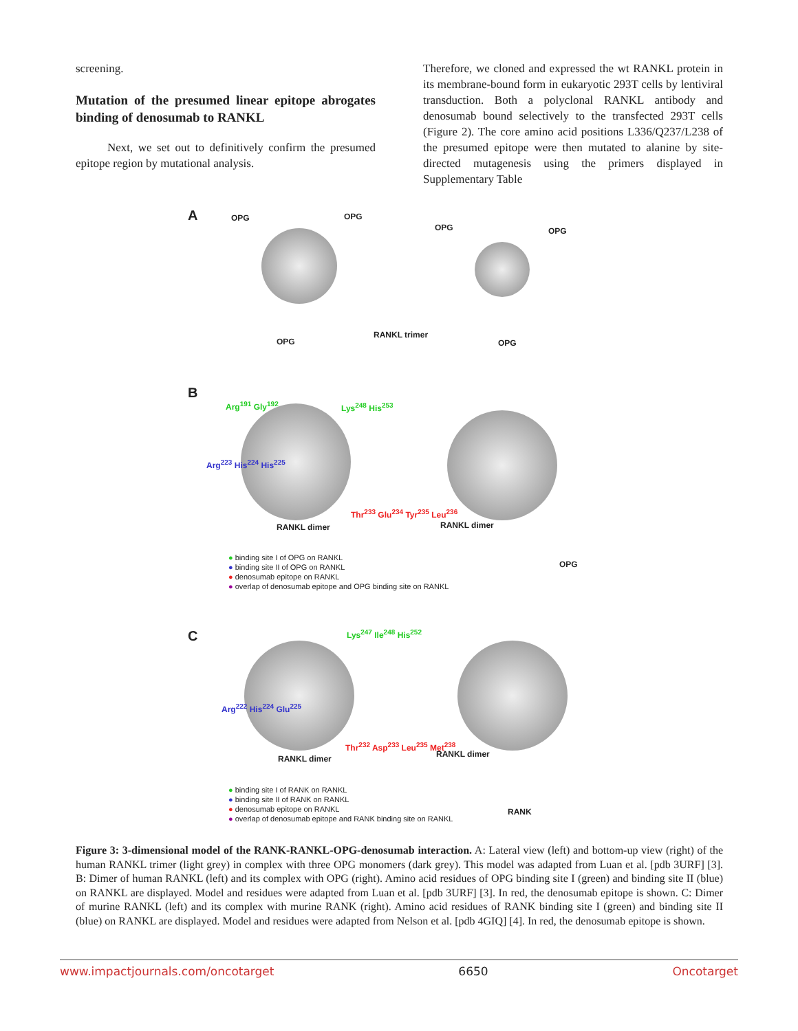screening.
Mutation of the presumed linear epitope abrogates binding of denosumab to RANKL
Next, we set out to definitively confirm the presumed epitope region by mutational analysis.
Therefore, we cloned and expressed the wt RANKL protein in its membrane-bound form in eukaryotic 293T cells by lentiviral transduction. Both a polyclonal RANKL antibody and denosumab bound selectively to the transfected 293T cells (Figure 2). The core amino acid positions L336/Q237/L238 of the presumed epitope were then mutated to alanine by site-directed mutagenesis using the primers displayed in Supplementary Table
A OPG OPG
OPG OPG
OPG
RANKL trimer
OPG
B
Arg<sup>191</sup> Gly<sup>192</sup> Lys<sup>248</sup> His<sup>253</sup>
Arg<sup>223</sup> His<sup>224</sup> His<sup>225</sup>
Thr<sup>233</sup> Glu<sup>234</sup> Tyr<sup>235</sup> Leu<sup>236</sup>
RANKL dimer RANKL dimer
OPG
● binding site I of OPG on RANKL
● binding site II of OPG on RANKL
● denosumab epitope on RANKL
● overlap of denosumab epitope and OPG binding site on RANKL
C Lys<sup>247</sup> Ile<sup>248</sup> His<sup>252</sup>
Arg<sup>222</sup> His<sup>224</sup> Glu<sup>225</sup>
Thr<sup>232</sup> Asp<sup>233</sup> Leu<sup>235</sup> Met<sup>238</sup>
RANKL dimer RANKL dimer
RANK
● binding site I of RANK on RANKL
● binding site II of RANK on RANKL
● denosumab epitope on RANKL
● overlap of denosumab epitope and RANK binding site on RANKL
Figure 3: 3-dimensional model of the RANK-RANKL-OPG-denosumab interaction. A: Lateral view (left) and bottom-up view (right) of the human RANKL trimer (light grey) in complex with three OPG monomers (dark grey). This model was adapted from Luan et al. [pdb 3URF] [3]. B: Dimer of human RANKL (left) and its complex with OPG (right). Amino acid residues of OPG binding site I (green) and binding site II (blue) on RANKL are displayed. Model and residues were adapted from Luan et al. [pdb 3URF] [3]. In red, the denosumab epitope is shown. C: Dimer of murine RANKL (left) and its complex with murine RANK (right). Amino acid residues of RANK binding site I (green) and binding site II (blue) on RANKL are displayed. Model and residues were adapted from Nelson et al. [pdb 4GIQ] [4]. In red, the denosumab epitope is shown.
www.impactjournals.com/oncotarget 6650 Oncotarget